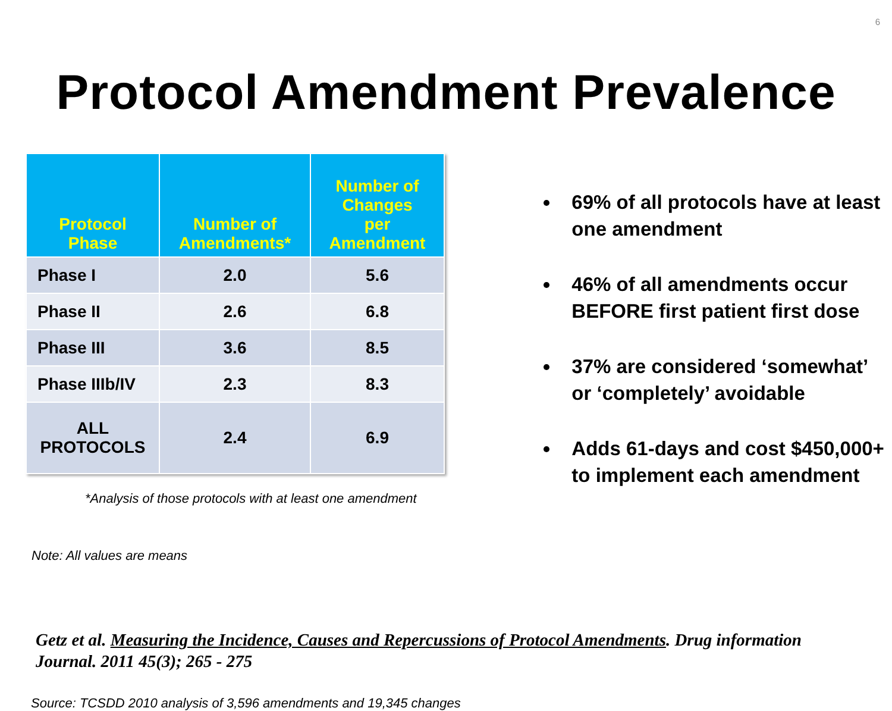6
Protocol Amendment Prevalence
| Protocol Phase | Number of Amendments* | Number of Changes per Amendment |
| --- | --- | --- |
| Phase I | 2.0 | 5.6 |
| Phase II | 2.6 | 6.8 |
| Phase III | 3.6 | 8.5 |
| Phase IIIb/IV | 2.3 | 8.3 |
| ALL PROTOCOLS | 2.4 | 6.9 |
*Analysis of those protocols with at least one amendment
Note: All values are means
69% of all protocols have at least one amendment
46% of all amendments occur BEFORE first patient first dose
37% are considered ‘somewhat’ or ‘completely’ avoidable
Adds 61-days and cost $450,000+ to implement each amendment
Getz et al. Measuring the Incidence, Causes and Repercussions of Protocol Amendments. Drug information Journal. 2011 45(3); 265 - 275
Source: TCSDD 2010 analysis of 3,596 amendments and 19,345 changes